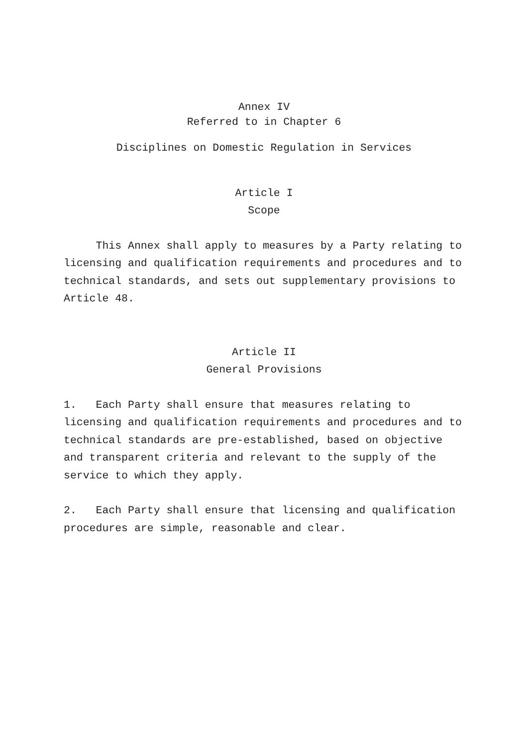Annex IV
Referred to in Chapter 6
Disciplines on Domestic Regulation in Services
Article I
Scope
This Annex shall apply to measures by a Party relating to licensing and qualification requirements and procedures and to technical standards, and sets out supplementary provisions to Article 48.
Article II
General Provisions
1. Each Party shall ensure that measures relating to licensing and qualification requirements and procedures and to technical standards are pre-established, based on objective and transparent criteria and relevant to the supply of the service to which they apply.
2. Each Party shall ensure that licensing and qualification procedures are simple, reasonable and clear.